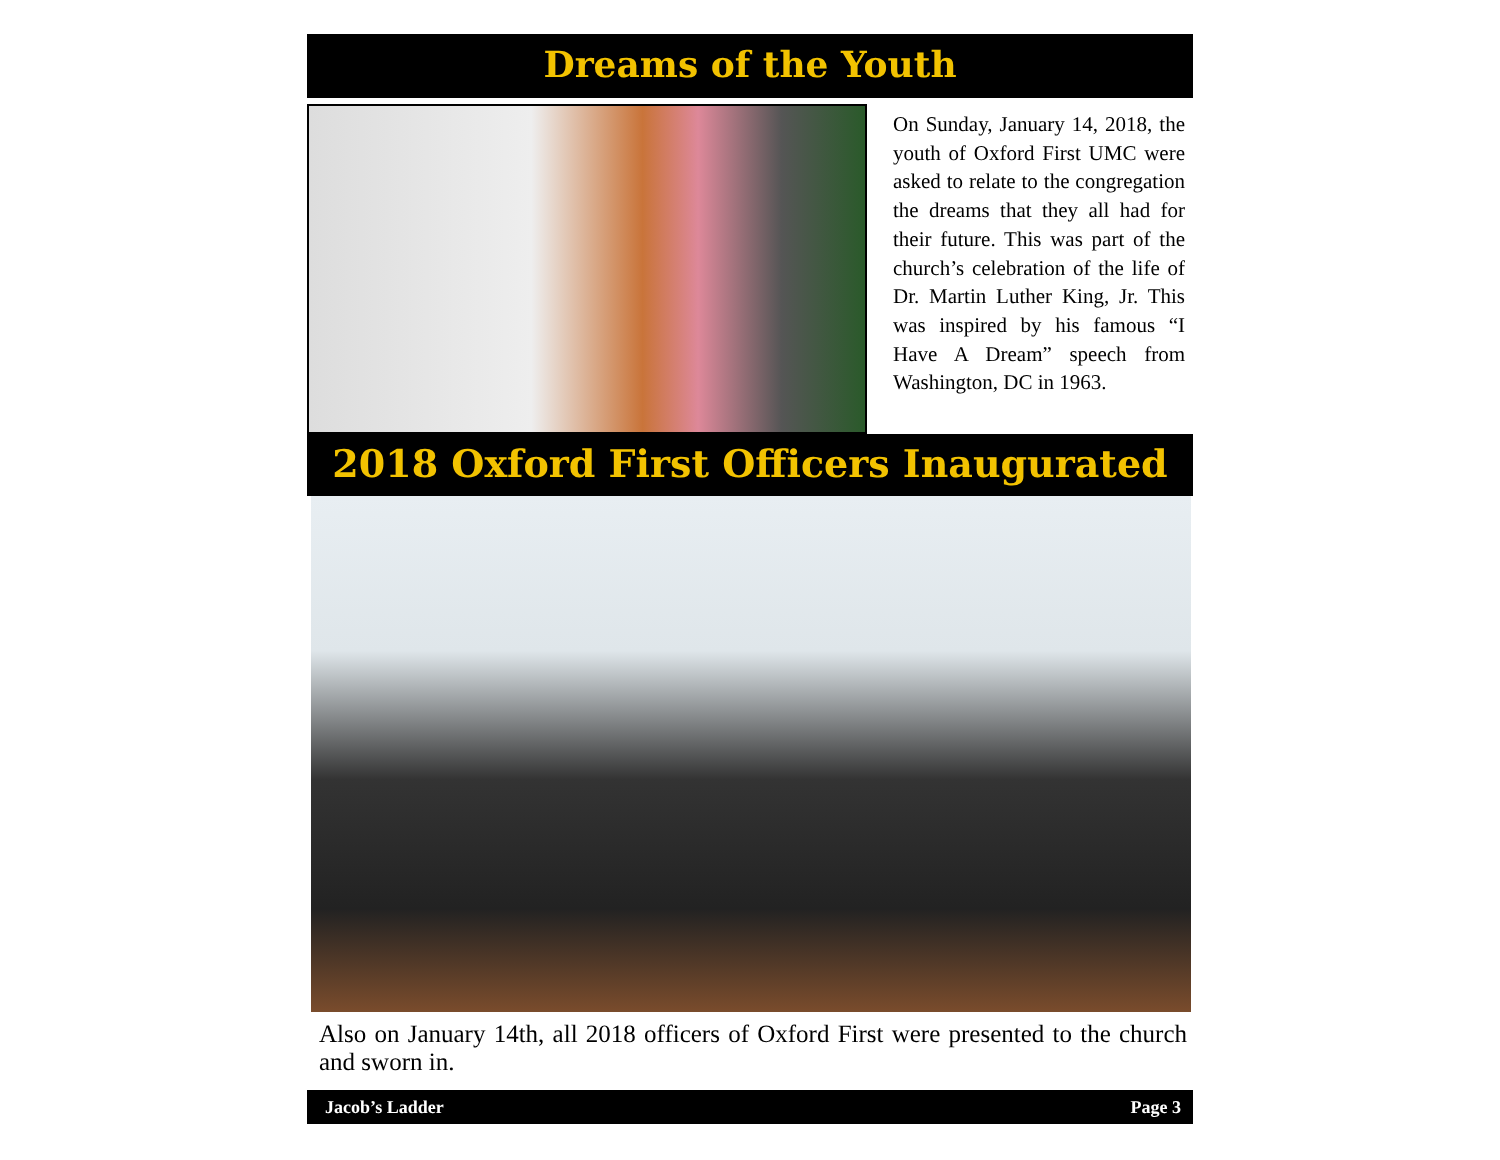Dreams of the Youth
On Sunday, January 14, 2018, the youth of Oxford First UMC were asked to relate to the congregation the dreams that they all had for their future. This was part of the church’s celebration of the life of Dr. Martin Luther King, Jr. This was inspired by his famous “I Have A Dream” speech from Washington, DC in 1963.
2018 Oxford First Officers Inaugurated
Also on January 14th, all 2018 officers of Oxford First were presented to the church and sworn in.
Jacob’s Ladder Page 3